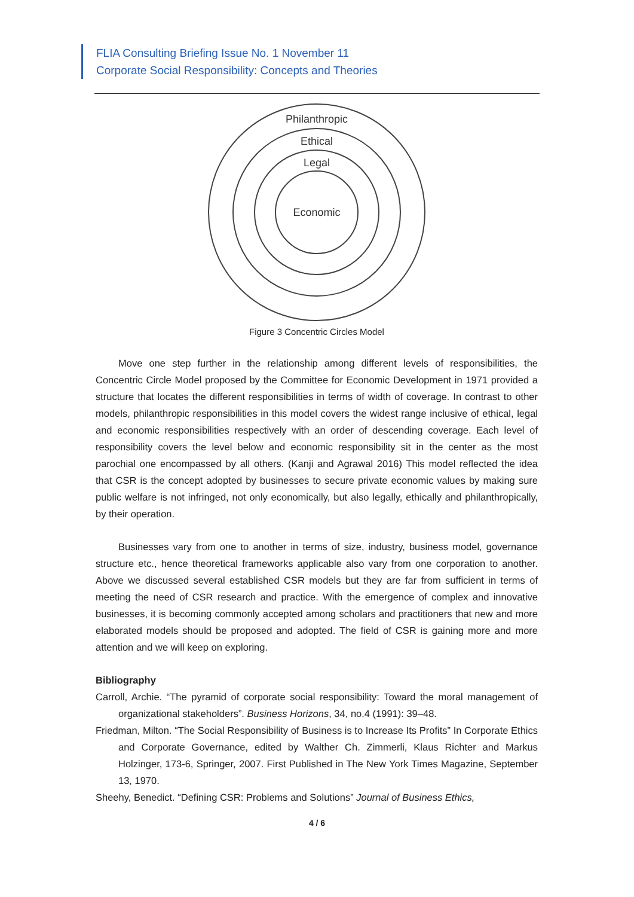FLIA Consulting Briefing Issue No. 1 November 11
Corporate Social Responsibility: Concepts and Theories
Philanthropic
Ethical
Legal
Economic
Figure 3 Concentric Circles Model
Move one step further in the relationship among different levels of responsibilities, the Concentric Circle Model proposed by the Committee for Economic Development in 1971 provided a structure that locates the different responsibilities in terms of width of coverage. In contrast to other models, philanthropic responsibilities in this model covers the widest range inclusive of ethical, legal and economic responsibilities respectively with an order of descending coverage. Each level of responsibility covers the level below and economic responsibility sit in the center as the most parochial one encompassed by all others. (Kanji and Agrawal 2016) This model reflected the idea that CSR is the concept adopted by businesses to secure private economic values by making sure public welfare is not infringed, not only economically, but also legally, ethically and philanthropically, by their operation.
Businesses vary from one to another in terms of size, industry, business model, governance structure etc., hence theoretical frameworks applicable also vary from one corporation to another. Above we discussed several established CSR models but they are far from sufficient in terms of meeting the need of CSR research and practice. With the emergence of complex and innovative businesses, it is becoming commonly accepted among scholars and practitioners that new and more elaborated models should be proposed and adopted. The field of CSR is gaining more and more attention and we will keep on exploring.
Bibliography
Carroll, Archie. “The pyramid of corporate social responsibility: Toward the moral management of organizational stakeholders”. Business Horizons, 34, no.4 (1991): 39–48.
Friedman, Milton. “The Social Responsibility of Business is to Increase Its Profits” In Corporate Ethics and Corporate Governance, edited by Walther Ch. Zimmerli, Klaus Richter and Markus Holzinger, 173-6, Springer, 2007. First Published in The New York Times Magazine, September 13, 1970.
Sheehy, Benedict. “Defining CSR: Problems and Solutions” Journal of Business Ethics,
4 / 6